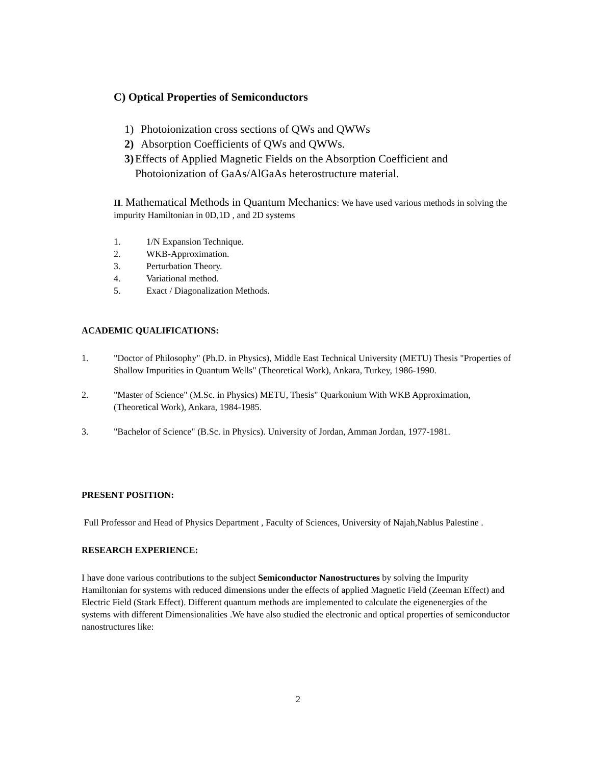C) Optical Properties of Semiconductors
1) Photoionization cross sections of QWs and QWWs
2) Absorption Coefficients of QWs and QWWs.
3) Effects of Applied Magnetic Fields on the Absorption Coefficient and Photoionization of GaAs/AlGaAs heterostructure material.
II. Mathematical Methods in Quantum Mechanics: We have used various methods in solving the impurity Hamiltonian in 0D,1D , and 2D systems
1. 1/N Expansion Technique.
2. WKB-Approximation.
3. Perturbation Theory.
4. Variational method.
5. Exact / Diagonalization Methods.
ACADEMIC QUALIFICATIONS:
1. "Doctor of Philosophy" (Ph.D. in Physics), Middle East Technical University (METU) Thesis "Properties of Shallow Impurities in Quantum Wells" (Theoretical Work), Ankara, Turkey, 1986-1990.
2. "Master of Science" (M.Sc. in Physics) METU, Thesis" Quarkonium With WKB Approximation, (Theoretical Work), Ankara, 1984-1985.
3. "Bachelor of Science" (B.Sc. in Physics). University of Jordan, Amman Jordan, 1977-1981.
PRESENT POSITION:
Full Professor and Head of Physics Department , Faculty of Sciences, University of Najah,Nablus Palestine .
RESEARCH EXPERIENCE:
I have done various contributions to the subject Semiconductor Nanostructures by solving the Impurity Hamiltonian for systems with reduced dimensions under the effects of applied Magnetic Field (Zeeman Effect) and Electric Field (Stark Effect). Different quantum methods are implemented to calculate the eigenenergies of the systems with different Dimensionalities .We have also studied the electronic and optical properties of semiconductor nanostructures like:
2